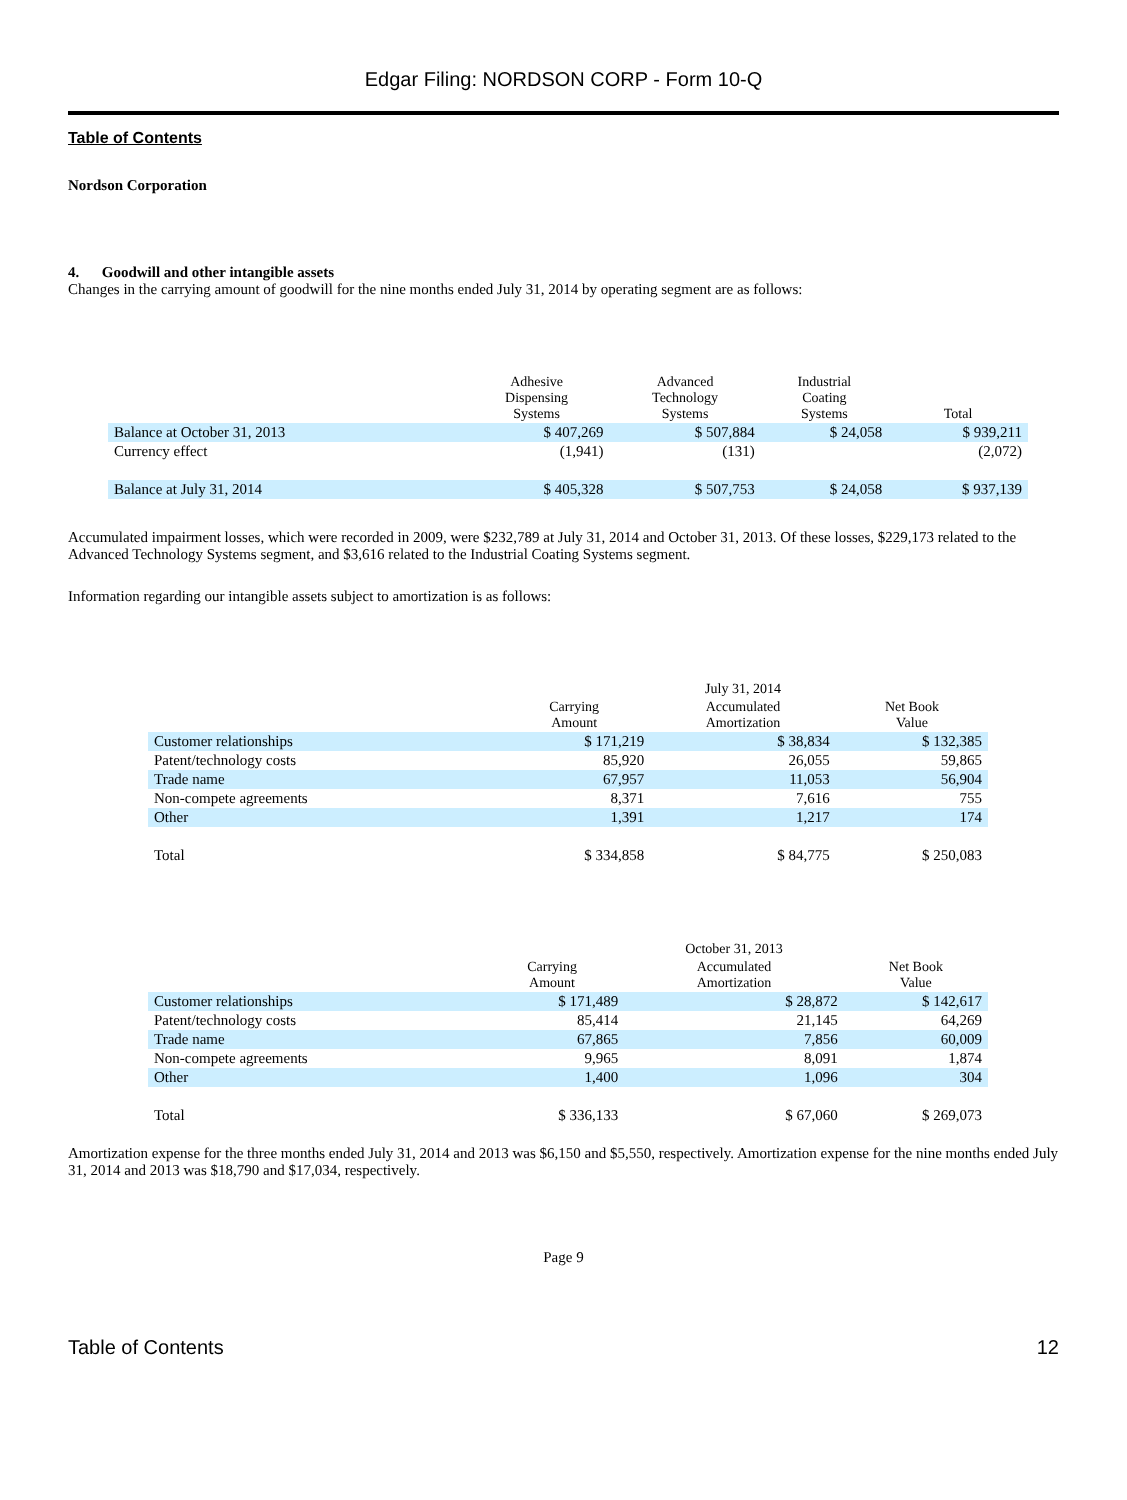Edgar Filing: NORDSON CORP - Form 10-Q
Table of Contents
Nordson Corporation
4. Goodwill and other intangible assets
Changes in the carrying amount of goodwill for the nine months ended July 31, 2014 by operating segment are as follows:
| | Adhesive Dispensing Systems | Advanced Technology Systems | Industrial Coating Systems | Total |
| --- | --- | --- | --- | --- |
| Balance at October 31, 2013 | $ 407,269 | $ 507,884 | $ 24,058 | $ 939,211 |
| Currency effect | (1,941) | (131) | | (2,072) |
| Balance at July 31, 2014 | $ 405,328 | $ 507,753 | $ 24,058 | $ 937,139 |
Accumulated impairment losses, which were recorded in 2009, were $232,789 at July 31, 2014 and October 31, 2013. Of these losses, $229,173 related to the Advanced Technology Systems segment, and $3,616 related to the Industrial Coating Systems segment.
Information regarding our intangible assets subject to amortization is as follows:
| | | July 31, 2014 | |
| --- | --- | --- | --- |
| | Carrying Amount | Accumulated Amortization | Net Book Value |
| Customer relationships | $ 171,219 | $ 38,834 | $ 132,385 |
| Patent/technology costs | 85,920 | 26,055 | 59,865 |
| Trade name | 67,957 | 11,053 | 56,904 |
| Non-compete agreements | 8,371 | 7,616 | 755 |
| Other | 1,391 | 1,217 | 174 |
| Total | $ 334,858 | $ 84,775 | $ 250,083 |
| | | October 31, 2013 | |
| --- | --- | --- | --- |
| | Carrying Amount | Accumulated Amortization | Net Book Value |
| Customer relationships | $ 171,489 | $ 28,872 | $ 142,617 |
| Patent/technology costs | 85,414 | 21,145 | 64,269 |
| Trade name | 67,865 | 7,856 | 60,009 |
| Non-compete agreements | 9,965 | 8,091 | 1,874 |
| Other | 1,400 | 1,096 | 304 |
| Total | $ 336,133 | $ 67,060 | $ 269,073 |
Amortization expense for the three months ended July 31, 2014 and 2013 was $6,150 and $5,550, respectively. Amortization expense for the nine months ended July 31, 2014 and 2013 was $18,790 and $17,034, respectively.
Page 9
Table of Contents 12